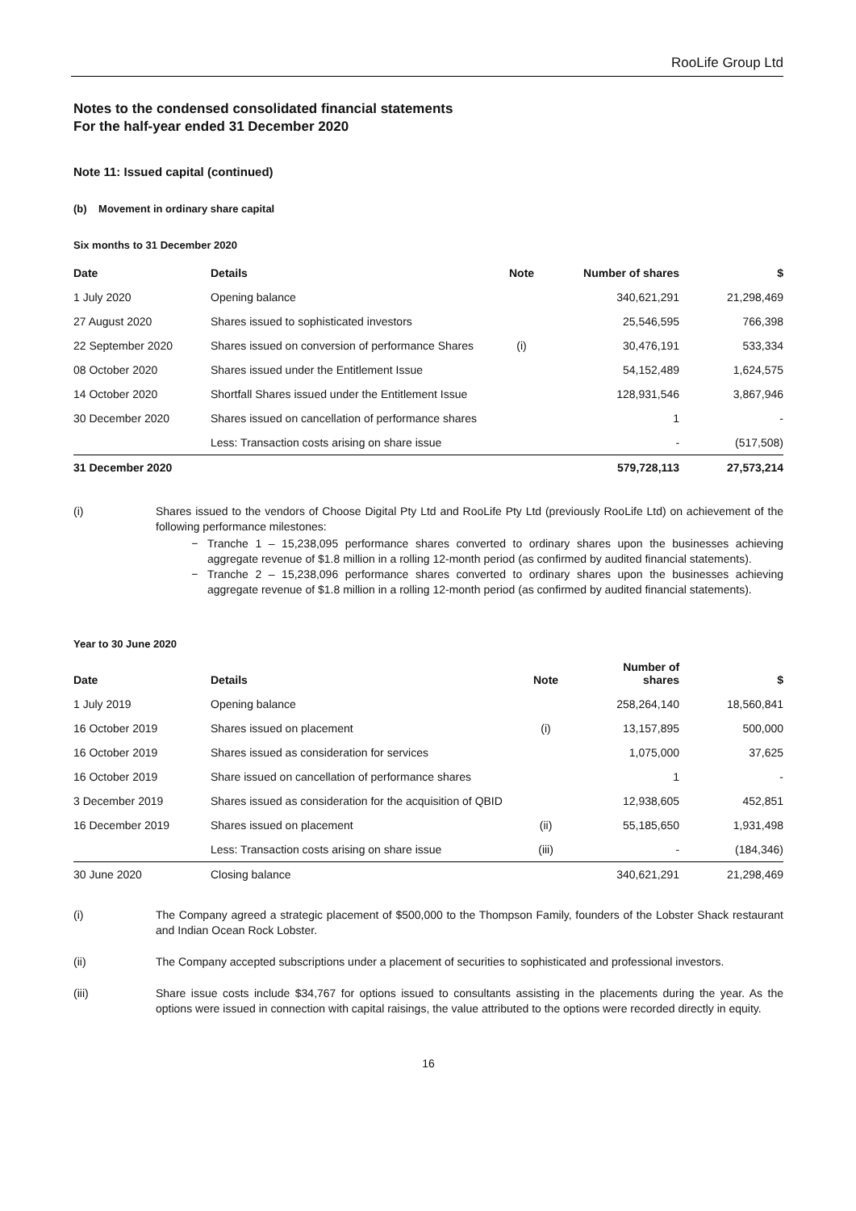RooLife Group Ltd
Notes to the condensed consolidated financial statements
For the half-year ended 31 December 2020
Note 11: Issued capital (continued)
(b) Movement in ordinary share capital
Six months to 31 December 2020
| Date | Details | Note | Number of shares | $ |
| --- | --- | --- | --- | --- |
| 1 July 2020 | Opening balance | | 340,621,291 | 21,298,469 |
| 27 August 2020 | Shares issued to sophisticated investors | | 25,546,595 | 766,398 |
| 22 September 2020 | Shares issued on conversion of performance Shares | (i) | 30,476,191 | 533,334 |
| 08 October 2020 | Shares issued under the Entitlement Issue | | 54,152,489 | 1,624,575 |
| 14 October 2020 | Shortfall Shares issued under the Entitlement Issue | | 128,931,546 | 3,867,946 |
| 30 December 2020 | Shares issued on cancellation of performance shares | | 1 | - |
| | Less: Transaction costs arising on share issue | | - | (517,508) |
| 31 December 2020 | | | 579,728,113 | 27,573,214 |
(i) Shares issued to the vendors of Choose Digital Pty Ltd and RooLife Pty Ltd (previously RooLife Ltd) on achievement of the following performance milestones:
Tranche 1 – 15,238,095 performance shares converted to ordinary shares upon the businesses achieving aggregate revenue of $1.8 million in a rolling 12-month period (as confirmed by audited financial statements).
Tranche 2 – 15,238,096 performance shares converted to ordinary shares upon the businesses achieving aggregate revenue of $1.8 million in a rolling 12-month period (as confirmed by audited financial statements).
Year to 30 June 2020
| Date | Details | Note | Number of shares | $ |
| --- | --- | --- | --- | --- |
| 1 July 2019 | Opening balance | | 258,264,140 | 18,560,841 |
| 16 October 2019 | Shares issued on placement | (i) | 13,157,895 | 500,000 |
| 16 October 2019 | Shares issued as consideration for services | | 1,075,000 | 37,625 |
| 16 October 2019 | Share issued on cancellation of performance shares | | 1 | - |
| 3 December 2019 | Shares issued as consideration for the acquisition of QBID | | 12,938,605 | 452,851 |
| 16 December 2019 | Shares issued on placement | (ii) | 55,185,650 | 1,931,498 |
| | Less: Transaction costs arising on share issue | (iii) | - | (184,346) |
| 30 June 2020 | Closing balance | | 340,621,291 | 21,298,469 |
(i) The Company agreed a strategic placement of $500,000 to the Thompson Family, founders of the Lobster Shack restaurant and Indian Ocean Rock Lobster.
(ii) The Company accepted subscriptions under a placement of securities to sophisticated and professional investors.
(iii) Share issue costs include $34,767 for options issued to consultants assisting in the placements during the year. As the options were issued in connection with capital raisings, the value attributed to the options were recorded directly in equity.
16